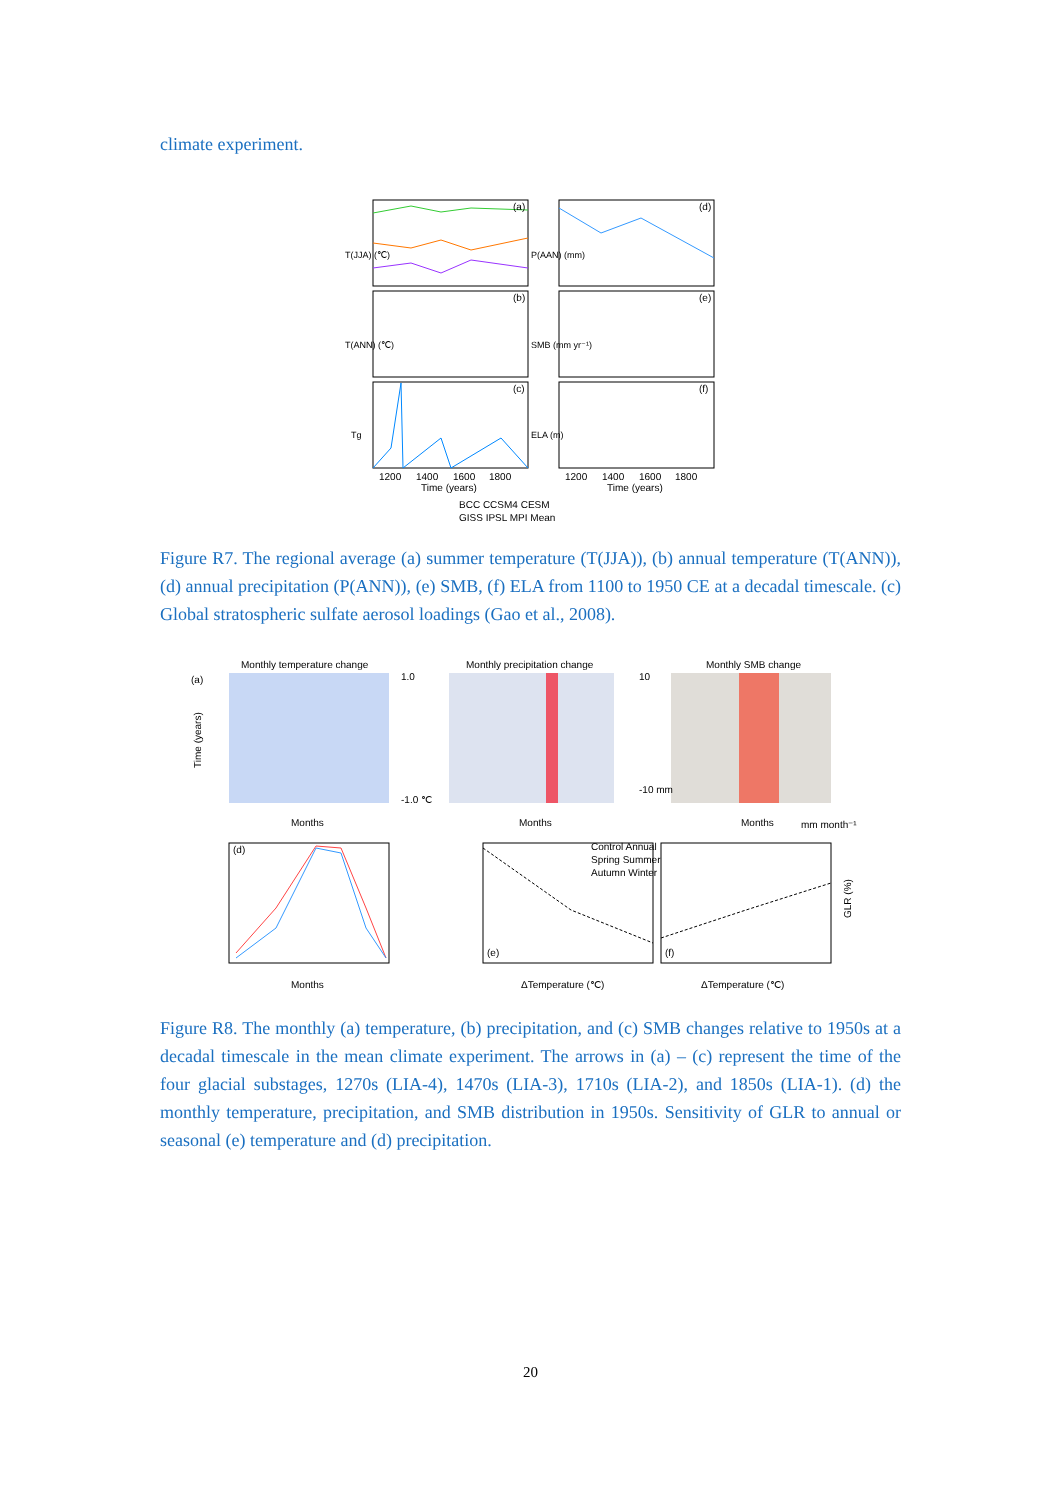climate experiment.
T(JJA) (℃)
T(ANN) (℃)
Tg
P(AAN) (mm)
SMB (mm yr⁻¹)
ELA (m)
(a)
(d)
(b)
(e)
(c)
(f)
1200
1400
1600
1800
1200
1400
1600
1800
Time (years)
Time (years)
BCC CCSM4 CESM
GISS IPSL MPI Mean
Figure R7. The regional average (a) summer temperature (T(JJA)), (b) annual temperature (T(ANN)), (d) annual precipitation (P(ANN)), (e) SMB, (f) ELA from 1100 to 1950 CE at a decadal timescale. (c) Global stratospheric sulfate aerosol loadings (Gao et al., 2008).
Monthly temperature change
Monthly precipitation change
Monthly SMB change
(a)
Time (years)
Months
Months
Months
1.0
-1.0 ℃
10
-10 mm
mm month⁻¹
(d)
Months
Control Annual
Spring Summer
Autumn Winter
(e)
(f)
ΔTemperature (℃)
ΔTemperature (℃)
GLR (%)
Figure R8. The monthly (a) temperature, (b) precipitation, and (c) SMB changes relative to 1950s at a decadal timescale in the mean climate experiment. The arrows in (a) – (c) represent the time of the four glacial substages, 1270s (LIA-4), 1470s (LIA-3), 1710s (LIA-2), and 1850s (LIA-1). (d) the monthly temperature, precipitation, and SMB distribution in 1950s. Sensitivity of GLR to annual or seasonal (e) temperature and (d) precipitation.
20